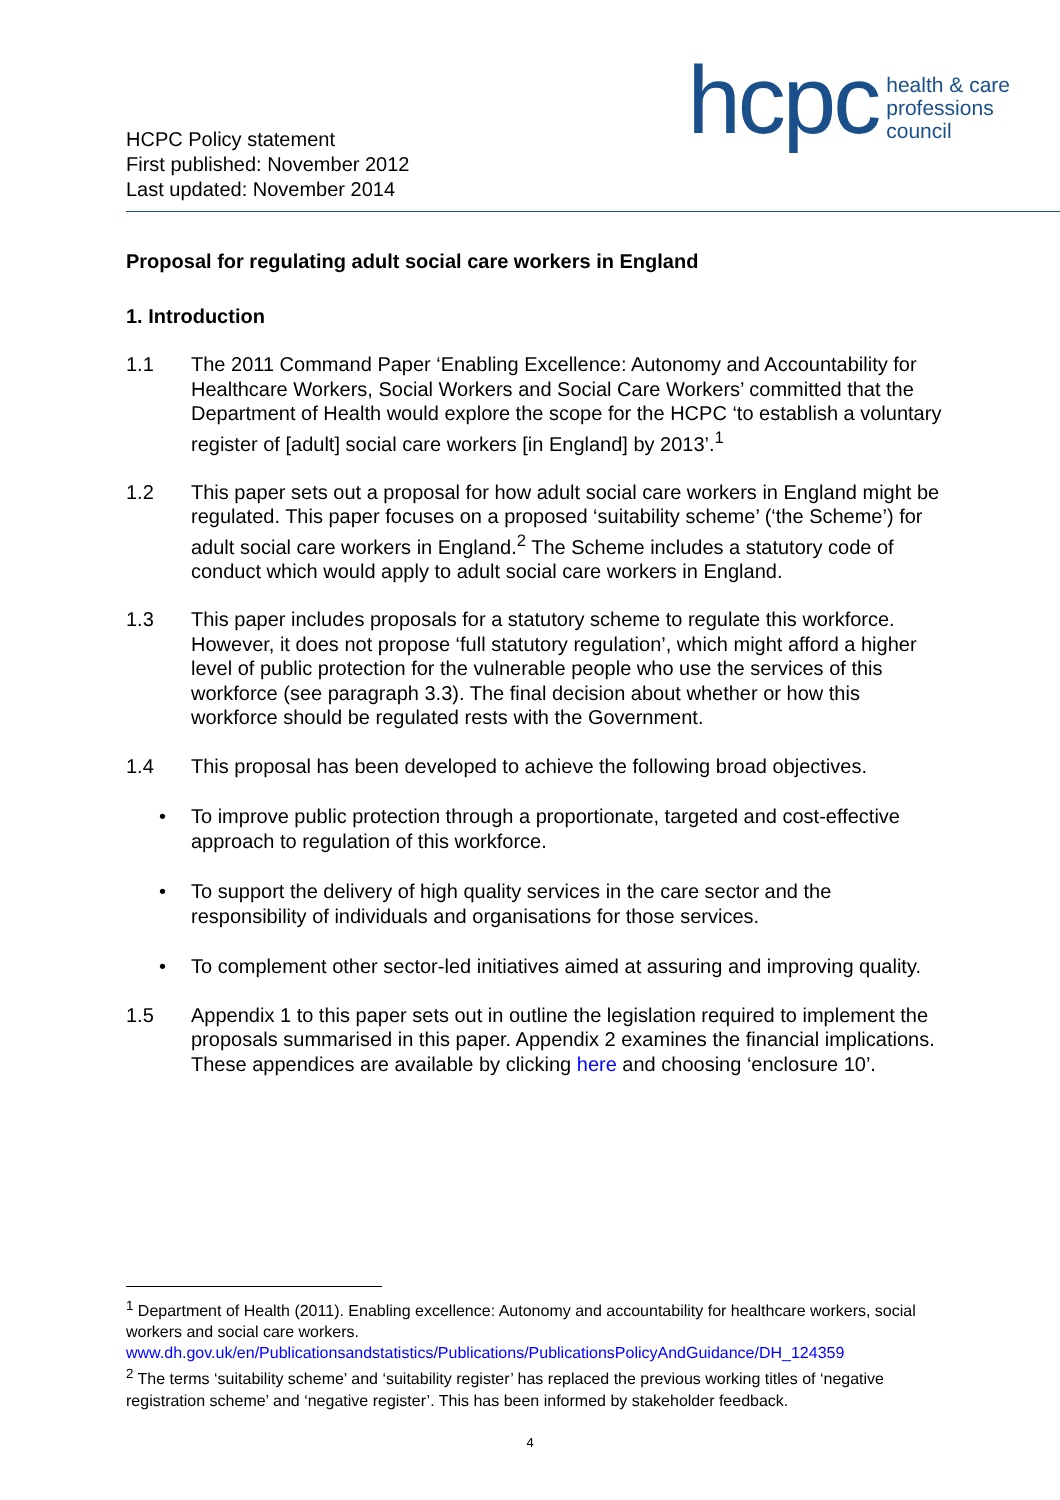HCPC Policy statement
First published: November 2012
Last updated: November 2014
hcpc
health & care
professions
council
Proposal for regulating adult social care workers in England
1. Introduction
1.1 The 2011 Command Paper ‘Enabling Excellence: Autonomy and Accountability for Healthcare Workers, Social Workers and Social Care Workers’ committed that the Department of Health would explore the scope for the HCPC ‘to establish a voluntary register of [adult] social care workers [in England] by 2013’.<sup>1</sup>
1.2 This paper sets out a proposal for how adult social care workers in England might be regulated. This paper focuses on a proposed ‘suitability scheme’ (‘the Scheme’) for adult social care workers in England.<sup>2</sup> The Scheme includes a statutory code of conduct which would apply to adult social care workers in England.
1.3 This paper includes proposals for a statutory scheme to regulate this workforce. However, it does not propose ‘full statutory regulation’, which might afford a higher level of public protection for the vulnerable people who use the services of this workforce (see paragraph 3.3). The final decision about whether or how this workforce should be regulated rests with the Government.
1.4 This proposal has been developed to achieve the following broad objectives.
• To improve public protection through a proportionate, targeted and cost-effective approach to regulation of this workforce.
• To support the delivery of high quality services in the care sector and the responsibility of individuals and organisations for those services.
• To complement other sector-led initiatives aimed at assuring and improving quality.
1.5 Appendix 1 to this paper sets out in outline the legislation required to implement the proposals summarised in this paper. Appendix 2 examines the financial implications. These appendices are available by clicking here and choosing ‘enclosure 10’.
<sup>1</sup> Department of Health (2011). Enabling excellence: Autonomy and accountability for healthcare workers, social workers and social care workers.
www.dh.gov.uk/en/Publicationsandstatistics/Publications/PublicationsPolicyAndGuidance/DH_124359
<sup>2</sup> The terms ‘suitability scheme’ and ‘suitability register’ has replaced the previous working titles of ‘negative registration scheme’ and ‘negative register’. This has been informed by stakeholder feedback.
4